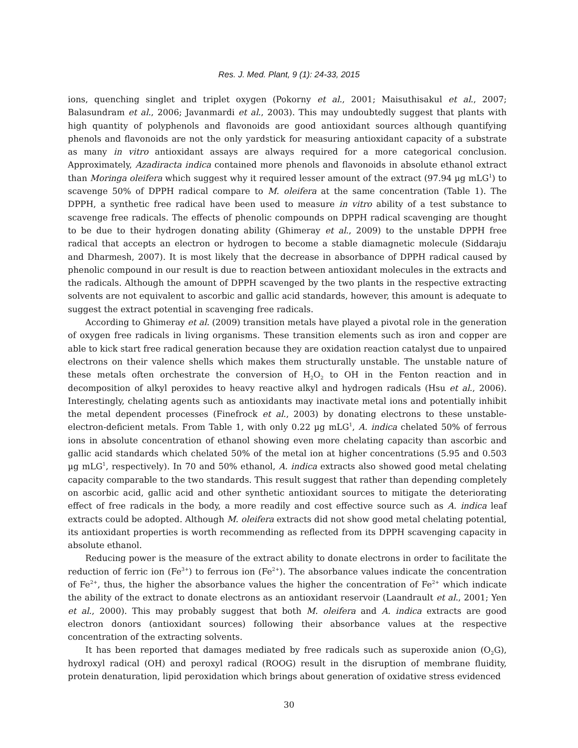Res. J. Med. Plant, 9 (1): 24-33, 2015
ions, quenching singlet and triplet oxygen (Pokorny et al., 2001; Maisuthisakul et al., 2007; Balasundram et al., 2006; Javanmardi et al., 2003). This may undoubtedly suggest that plants with high quantity of polyphenols and flavonoids are good antioxidant sources although quantifying phenols and flavonoids are not the only yardstick for measuring antioxidant capacity of a substrate as many in vitro antioxidant assays are always required for a more categorical conclusion. Approximately, Azadiracta indica contained more phenols and flavonoids in absolute ethanol extract than Moringa oleifera which suggest why it required lesser amount of the extract (97.94 µg mLG<sup>1</sup>) to scavenge 50% of DPPH radical compare to M. oleifera at the same concentration (Table 1). The DPPH, a synthetic free radical have been used to measure in vitro ability of a test substance to scavenge free radicals. The effects of phenolic compounds on DPPH radical scavenging are thought to be due to their hydrogen donating ability (Ghimeray et al., 2009) to the unstable DPPH free radical that accepts an electron or hydrogen to become a stable diamagnetic molecule (Siddaraju and Dharmesh, 2007). It is most likely that the decrease in absorbance of DPPH radical caused by phenolic compound in our result is due to reaction between antioxidant molecules in the extracts and the radicals. Although the amount of DPPH scavenged by the two plants in the respective extracting solvents are not equivalent to ascorbic and gallic acid standards, however, this amount is adequate to suggest the extract potential in scavenging free radicals.
According to Ghimeray et al. (2009) transition metals have played a pivotal role in the generation of oxygen free radicals in living organisms. These transition elements such as iron and copper are able to kick start free radical generation because they are oxidation reaction catalyst due to unpaired electrons on their valence shells which makes them structurally unstable. The unstable nature of these metals often orchestrate the conversion of H<sub>2</sub>O<sub>2</sub> to OH in the Fenton reaction and in decomposition of alkyl peroxides to heavy reactive alkyl and hydrogen radicals (Hsu et al., 2006). Interestingly, chelating agents such as antioxidants may inactivate metal ions and potentially inhibit the metal dependent processes (Finefrock et al., 2003) by donating electrons to these unstable-electron-deficient metals. From Table 1, with only 0.22 µg mLG<sup>1</sup>, A. indica chelated 50% of ferrous ions in absolute concentration of ethanol showing even more chelating capacity than ascorbic and gallic acid standards which chelated 50% of the metal ion at higher concentrations (5.95 and 0.503 µg mLG<sup>1</sup>, respectively). In 70 and 50% ethanol, A. indica extracts also showed good metal chelating capacity comparable to the two standards. This result suggest that rather than depending completely on ascorbic acid, gallic acid and other synthetic antioxidant sources to mitigate the deteriorating effect of free radicals in the body, a more readily and cost effective source such as A. indica leaf extracts could be adopted. Although M. oleifera extracts did not show good metal chelating potential, its antioxidant properties is worth recommending as reflected from its DPPH scavenging capacity in absolute ethanol.
Reducing power is the measure of the extract ability to donate electrons in order to facilitate the reduction of ferric ion (Fe<sup>3+</sup>) to ferrous ion (Fe<sup>2+</sup>). The absorbance values indicate the concentration of Fe<sup>2+</sup>, thus, the higher the absorbance values the higher the concentration of Fe<sup>2+</sup> which indicate the ability of the extract to donate electrons as an antioxidant reservoir (Laandrault et al., 2001; Yen et al., 2000). This may probably suggest that both M. oleifera and A. indica extracts are good electron donors (antioxidant sources) following their absorbance values at the respective concentration of the extracting solvents.
It has been reported that damages mediated by free radicals such as superoxide anion (O<sub>2</sub>G), hydroxyl radical (OH) and peroxyl radical (ROOG) result in the disruption of membrane fluidity, protein denaturation, lipid peroxidation which brings about generation of oxidative stress evidenced
30